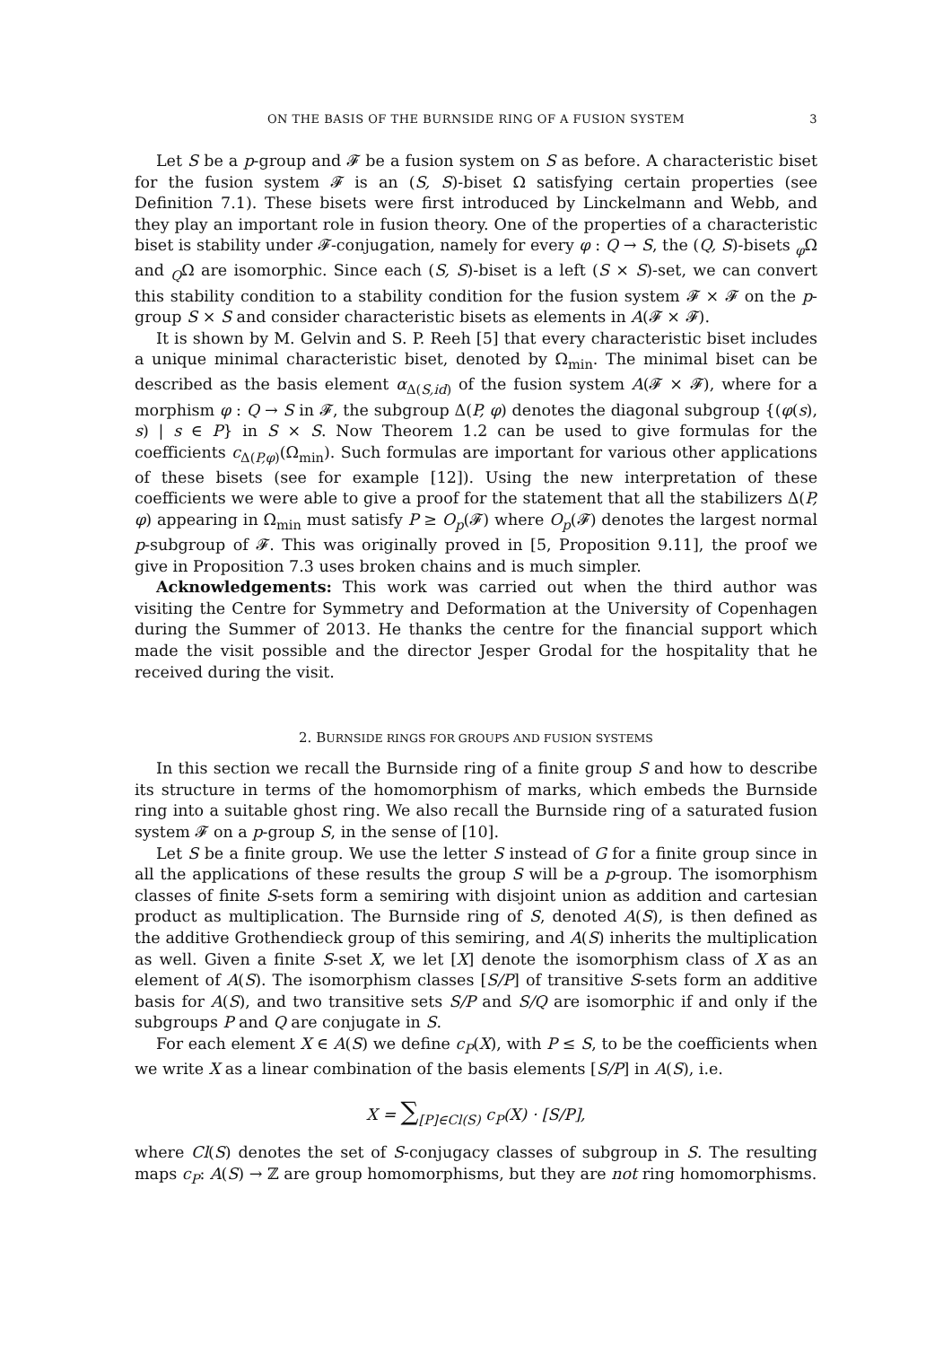ON THE BASIS OF THE BURNSIDE RING OF A FUSION SYSTEM 3
Let S be a p-group and 𝓕 be a fusion system on S as before. A characteristic biset for the fusion system 𝓕 is an (S, S)-biset Ω satisfying certain properties (see Definition 7.1). These bisets were first introduced by Linckelmann and Webb, and they play an important role in fusion theory. One of the properties of a characteristic biset is stability under 𝓕-conjugation, namely for every φ : Q → S, the (Q, S)-bisets <sub>φ</sub>Ω and <sub>Q</sub>Ω are isomorphic. Since each (S, S)-biset is a left (S × S)-set, we can convert this stability condition to a stability condition for the fusion system 𝓕 × 𝓕 on the p-group S × S and consider characteristic bisets as elements in A(𝓕 × 𝓕).
It is shown by M. Gelvin and S. P. Reeh [5] that every characteristic biset includes a unique minimal characteristic biset, denoted by Ω<sub>min</sub>. The minimal biset can be described as the basis element α<sub>Δ(S,id)</sub> of the fusion system A(𝓕 × 𝓕), where for a morphism φ : Q → S in 𝓕, the subgroup Δ(P, φ) denotes the diagonal subgroup {(φ(s), s) | s ∈ P} in S × S. Now Theorem 1.2 can be used to give formulas for the coefficients c<sub>Δ(P,φ)</sub>(Ω<sub>min</sub>). Such formulas are important for various other applications of these bisets (see for example [12]). Using the new interpretation of these coefficients we were able to give a proof for the statement that all the stabilizers Δ(P, φ) appearing in Ω<sub>min</sub> must satisfy P ≥ O<sub>p</sub>(𝓕) where O<sub>p</sub>(𝓕) denotes the largest normal p-subgroup of 𝓕. This was originally proved in [5, Proposition 9.11], the proof we give in Proposition 7.3 uses broken chains and is much simpler.
Acknowledgements: This work was carried out when the third author was visiting the Centre for Symmetry and Deformation at the University of Copenhagen during the Summer of 2013. He thanks the centre for the financial support which made the visit possible and the director Jesper Grodal for the hospitality that he received during the visit.
2. BURNSIDE RINGS FOR GROUPS AND FUSION SYSTEMS
In this section we recall the Burnside ring of a finite group S and how to describe its structure in terms of the homomorphism of marks, which embeds the Burnside ring into a suitable ghost ring. We also recall the Burnside ring of a saturated fusion system 𝓕 on a p-group S, in the sense of [10].
Let S be a finite group. We use the letter S instead of G for a finite group since in all the applications of these results the group S will be a p-group. The isomorphism classes of finite S-sets form a semiring with disjoint union as addition and cartesian product as multiplication. The Burnside ring of S, denoted A(S), is then defined as the additive Grothendieck group of this semiring, and A(S) inherits the multiplication as well. Given a finite S-set X, we let [X] denote the isomorphism class of X as an element of A(S). The isomorphism classes [S/P] of transitive S-sets form an additive basis for A(S), and two transitive sets S/P and S/Q are isomorphic if and only if the subgroups P and Q are conjugate in S.
For each element X ∈ A(S) we define c<sub>P</sub>(X), with P ≤ S, to be the coefficients when we write X as a linear combination of the basis elements [S/P] in A(S), i.e.
X = ∑<sub>[P]∈Cl(S)</sub> c<sub>P</sub>(X) · [S/P],
where Cl(S) denotes the set of S-conjugacy classes of subgroup in S. The resulting maps c<sub>P</sub>: A(S) → ℤ are group homomorphisms, but they are not ring homomorphisms.